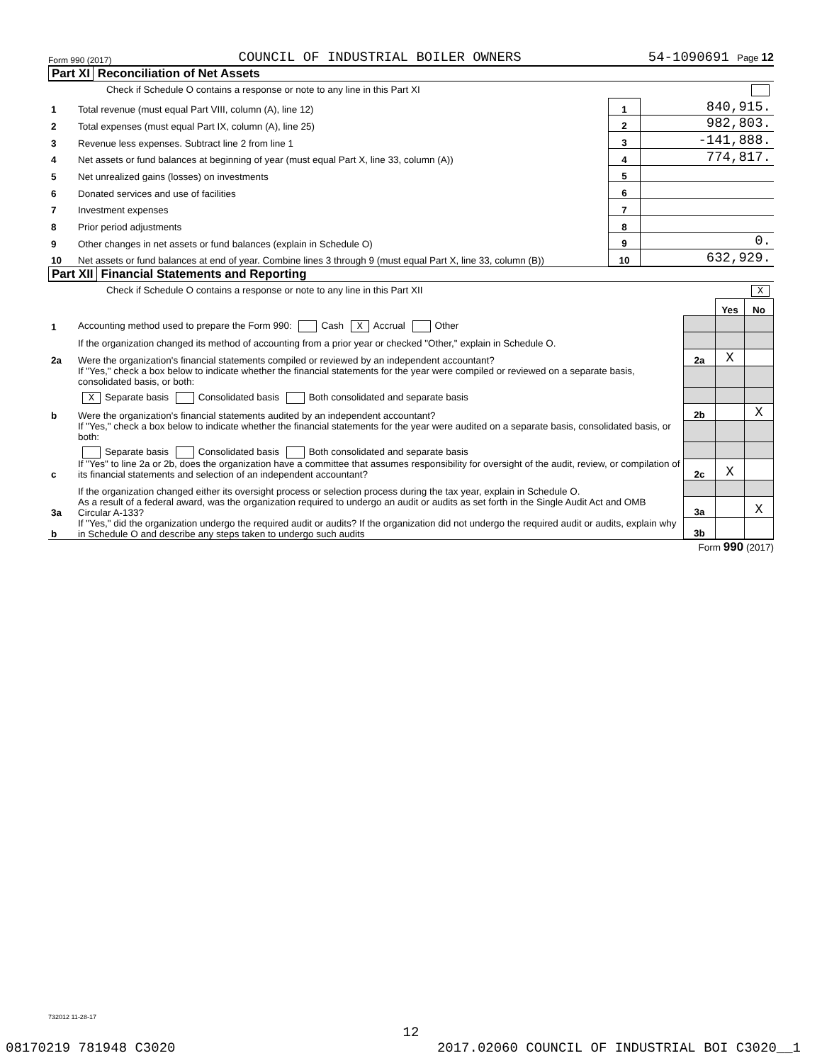Form 990 (2017) COUNCIL OF INDUSTRIAL BOILER OWNERS 54-1090691 Page 12
Part XI Reconciliation of Net Assets
Check if Schedule O contains a response or note to any line in this Part XI
| 1 | Total revenue (must equal Part VIII, column (A), line 12) | 1 | 840,915. |
| 2 | Total expenses (must equal Part IX, column (A), line 25) | 2 | 982,803. |
| 3 | Revenue less expenses. Subtract line 2 from line 1 | 3 | -141,888. |
| 4 | Net assets or fund balances at beginning of year (must equal Part X, line 33, column (A)) | 4 | 774,817. |
| 5 | Net unrealized gains (losses) on investments | 5 | |
| 6 | Donated services and use of facilities | 6 | |
| 7 | Investment expenses | 7 | |
| 8 | Prior period adjustments | 8 | |
| 9 | Other changes in net assets or fund balances (explain in Schedule O) | 9 | 0. |
| 10 | Net assets or fund balances at end of year. Combine lines 3 through 9 (must equal Part X, line 33, column (B)) | 10 | 632,929. |
Part XII Financial Statements and Reporting
Check if Schedule O contains a response or note to any line in this Part XII X
| | | | Yes | No |
| 1 | Accounting method used to prepare the Form 990: Cash X Accrual Other | | | |
| | If the organization changed its method of accounting from a prior year or checked "Other," explain in Schedule O. | | | |
| 2a | Were the organization's financial statements compiled or reviewed by an independent accountant? | 2a | X | |
| | If "Yes," check a box below to indicate whether the financial statements for the year were compiled or reviewed on a separate basis, consolidated basis, or both: | | | |
| | X Separate basis Consolidated basis Both consolidated and separate basis | | | |
| b | Were the organization's financial statements audited by an independent accountant? | 2b | | X |
| | If "Yes," check a box below to indicate whether the financial statements for the year were audited on a separate basis, consolidated basis, or both: | | | |
| | Separate basis Consolidated basis Both consolidated and separate basis | | | |
| c | If "Yes" to line 2a or 2b, does the organization have a committee that assumes responsibility for oversight of the audit, review, or compilation of its financial statements and selection of an independent accountant? | 2c | X | |
| | If the organization changed either its oversight process or selection process during the tax year, explain in Schedule O. | | | |
| 3a | As a result of a federal award, was the organization required to undergo an audit or audits as set forth in the Single Audit Act and OMB Circular A-133? | 3a | | X |
| b | If "Yes," did the organization undergo the required audit or audits? If the organization did not undergo the required audit or audits, explain why in Schedule O and describe any steps taken to undergo such audits | 3b | | |
Form 990 (2017)
732012 11-28-17
12
08170219 781948 C3020 2017.02060 COUNCIL OF INDUSTRIAL BOI C3020__1